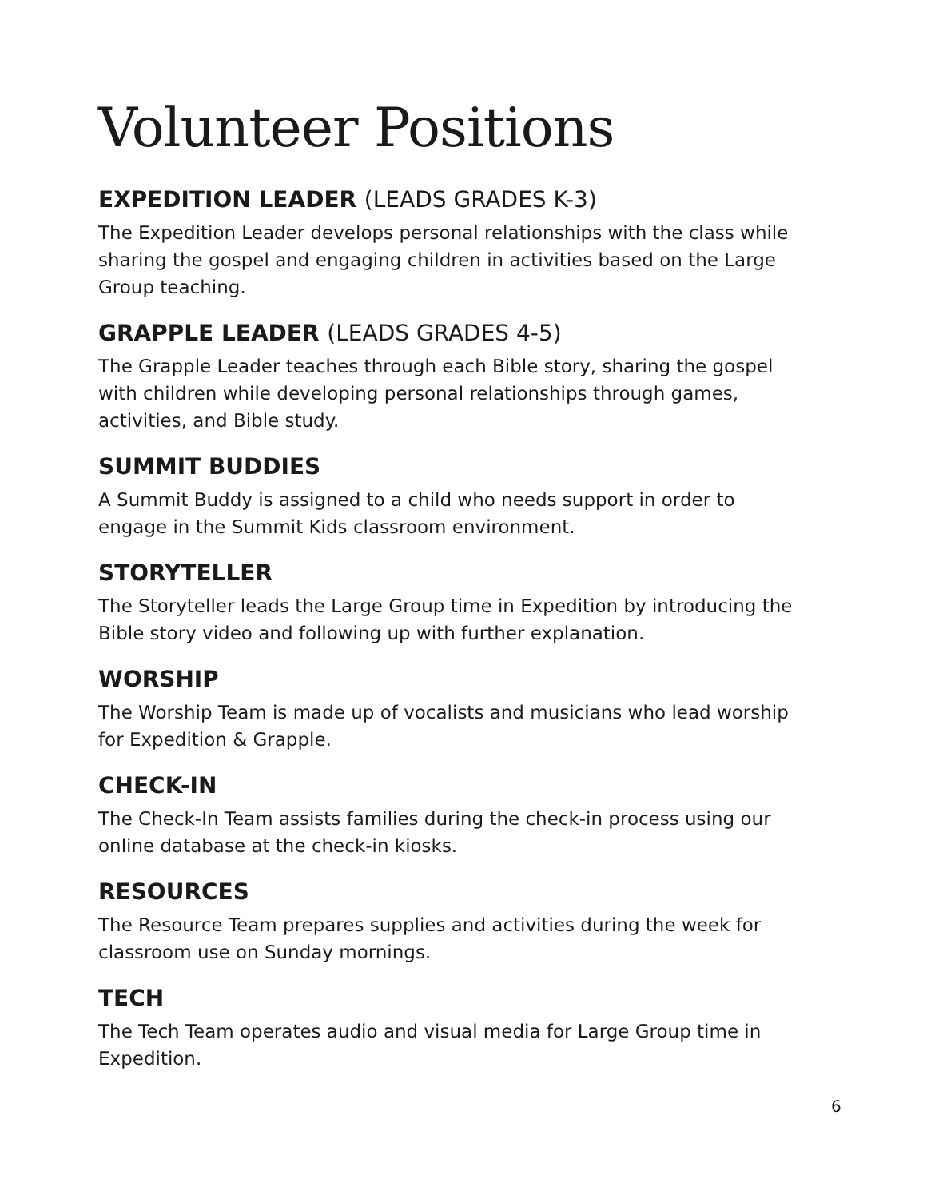Volunteer Positions
EXPEDITION LEADER (LEADS GRADES K-3)
The Expedition Leader develops personal relationships with the class while sharing the gospel and engaging children in activities based on the Large Group teaching.
GRAPPLE LEADER (LEADS GRADES 4-5)
The Grapple Leader teaches through each Bible story, sharing the gospel with children while developing personal relationships through games, activities, and Bible study.
SUMMIT BUDDIES
A Summit Buddy is assigned to a child who needs support in order to engage in the Summit Kids classroom environment.
STORYTELLER
The Storyteller leads the Large Group time in Expedition by introducing the Bible story video and following up with further explanation.
WORSHIP
The Worship Team is made up of vocalists and musicians who lead worship for Expedition & Grapple.
CHECK-IN
The Check-In Team assists families during the check-in process using our online database at the check-in kiosks.
RESOURCES
The Resource Team prepares supplies and activities during the week for classroom use on Sunday mornings.
TECH
The Tech Team operates audio and visual media for Large Group time in Expedition.
6